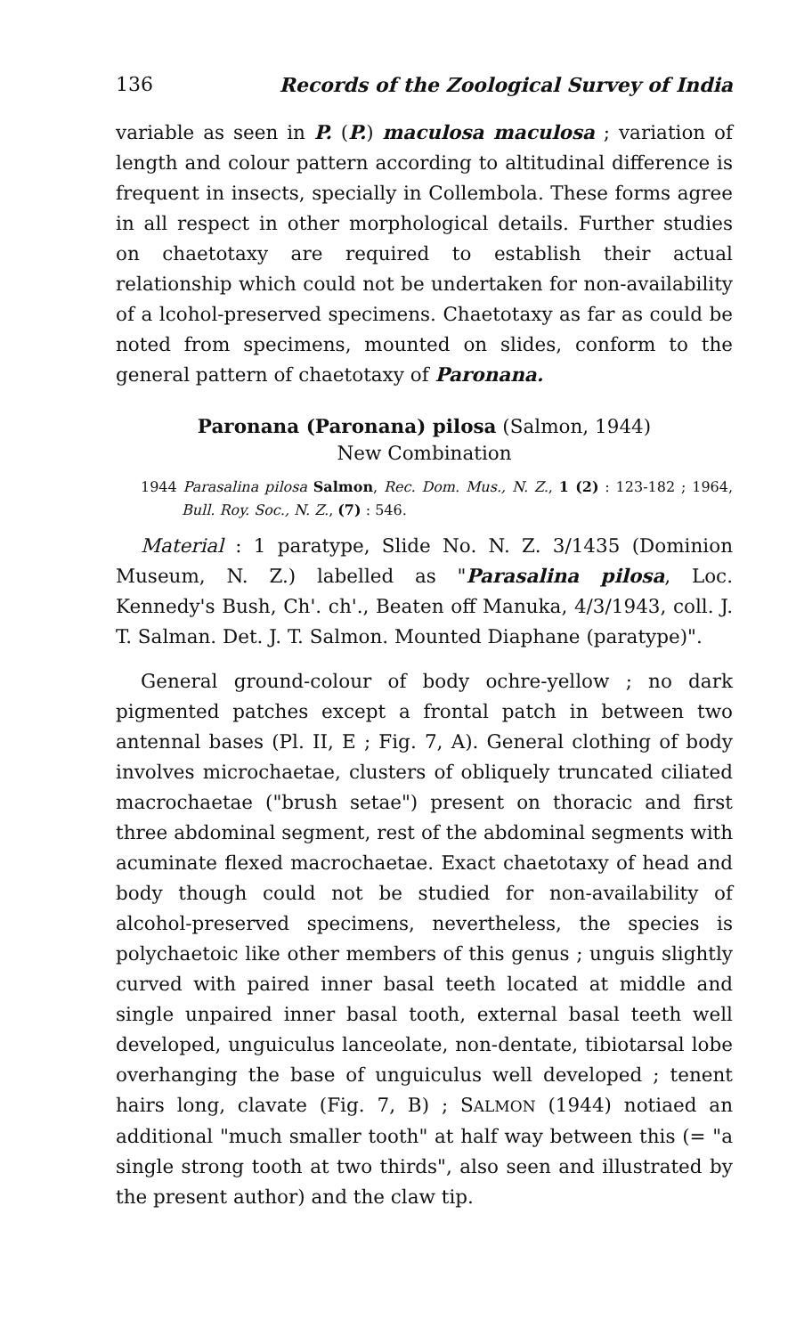136 Records of the Zoological Survey of India
variable as seen in P. (P.) maculosa maculosa ; variation of length and colour pattern according to altitudinal difference is frequent in insects, specially in Collembola. These forms agree in all respect in other morphological details. Further studies on chaetotaxy are required to establish their actual relationship which could not be undertaken for non-availability of a lcohol-preserved specimens. Chaetotaxy as far as could be noted from specimens, mounted on slides, conform to the general pattern of chaetotaxy of Paronana.
Paronana (Paronana) pilosa (Salmon, 1944)
New Combination
1944 Parasalina pilosa Salmon, Rec. Dom. Mus., N. Z., 1 (2) : 123-182 ; 1964, Bull. Roy. Soc., N. Z., (7) : 546.
Material : 1 paratype, Slide No. N. Z. 3/1435 (Dominion Museum, N. Z.) labelled as "Parasalina pilosa, Loc. Kennedy's Bush, Ch'. ch'., Beaten off Manuka, 4/3/1943, coll. J. T. Salman. Det. J. T. Salmon. Mounted Diaphane (paratype)".
General ground-colour of body ochre-yellow ; no dark pigmented patches except a frontal patch in between two antennal bases (Pl. II, E ; Fig. 7, A). General clothing of body involves microchaetae, clusters of obliquely truncated ciliated macrochaetae ("brush setae") present on thoracic and first three abdominal segment, rest of the abdominal segments with acuminate flexed macrochaetae. Exact chaetotaxy of head and body though could not be studied for non-availability of alcohol-preserved specimens, nevertheless, the species is polychaetoic like other members of this genus ; unguis slightly curved with paired inner basal teeth located at middle and single unpaired inner basal tooth, external basal teeth well developed, unguiculus lanceolate, non-dentate, tibiotarsal lobe overhanging the base of unguiculus well developed ; tenent hairs long, clavate (Fig. 7, B) ; SALMON (1944) notiaed an additional "much smaller tooth" at half way between this (= "a single strong tooth at two thirds", also seen and illustrated by the present author) and the claw tip.